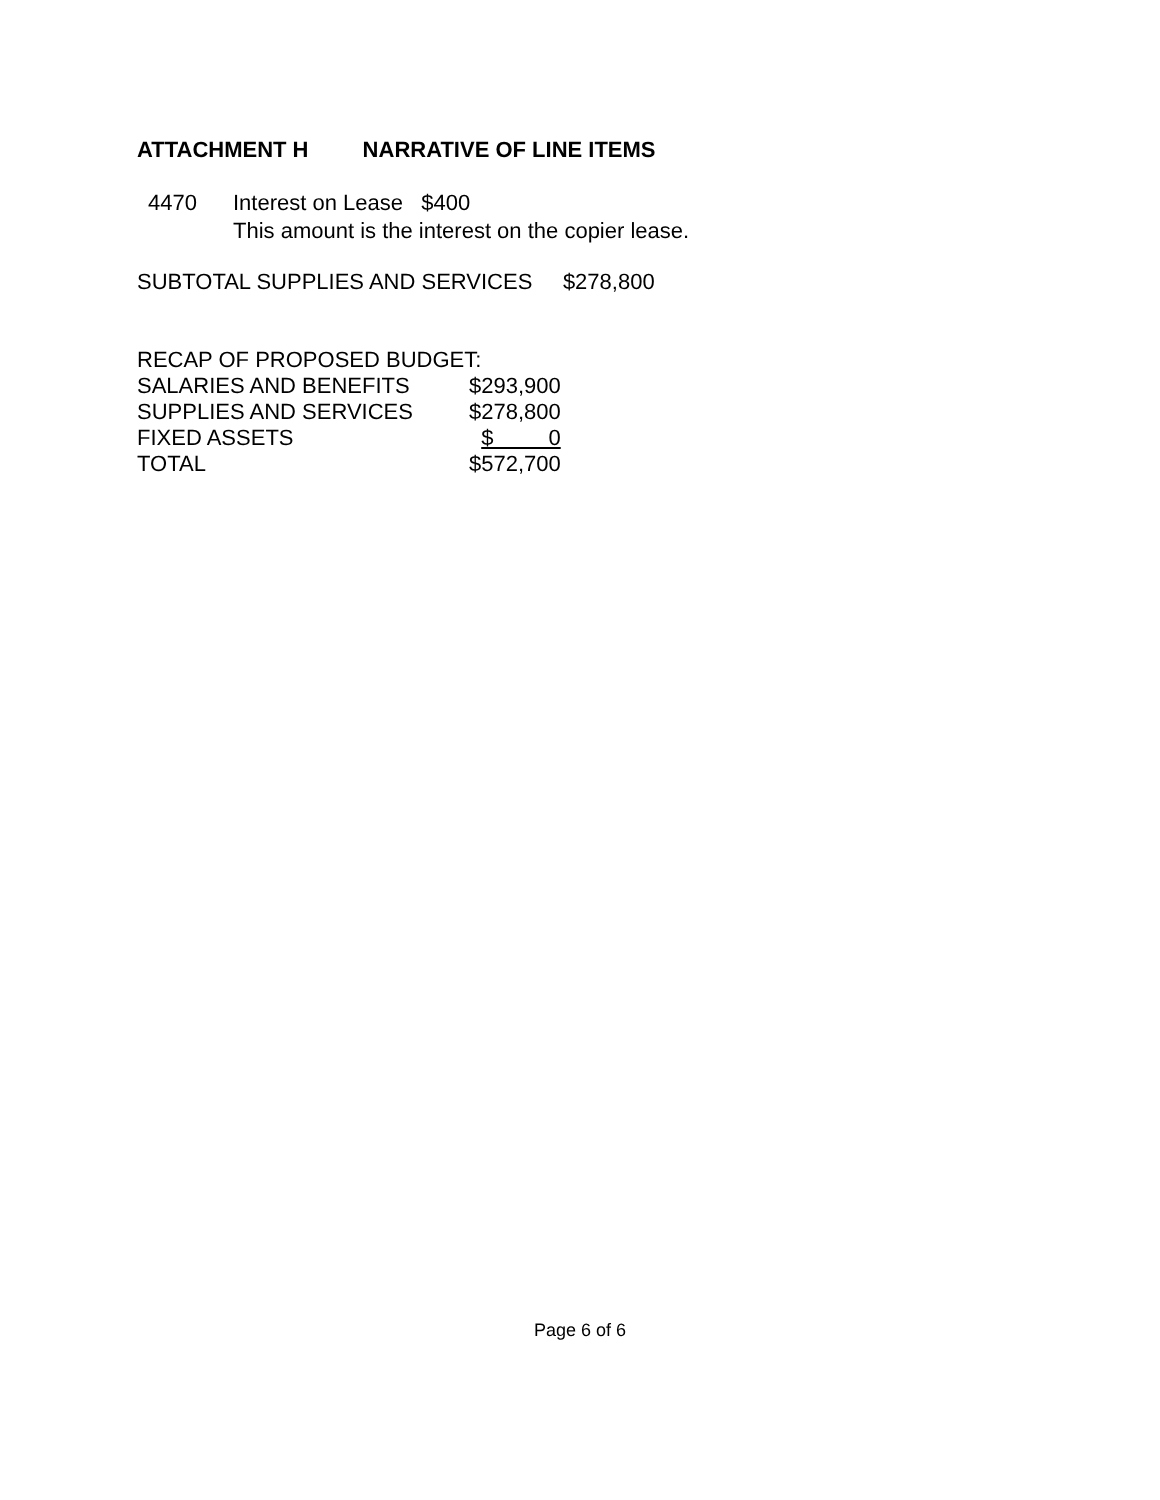ATTACHMENT H NARRATIVE OF LINE ITEMS
4470 Interest on Lease $400
This amount is the interest on the copier lease.
SUBTOTAL SUPPLIES AND SERVICES $278,800
RECAP OF PROPOSED BUDGET:
| SALARIES AND BENEFITS | $293,900 |
| SUPPLIES AND SERVICES | $278,800 |
| FIXED ASSETS | $ 0 |
| TOTAL | $572,700 |
Page 6 of 6